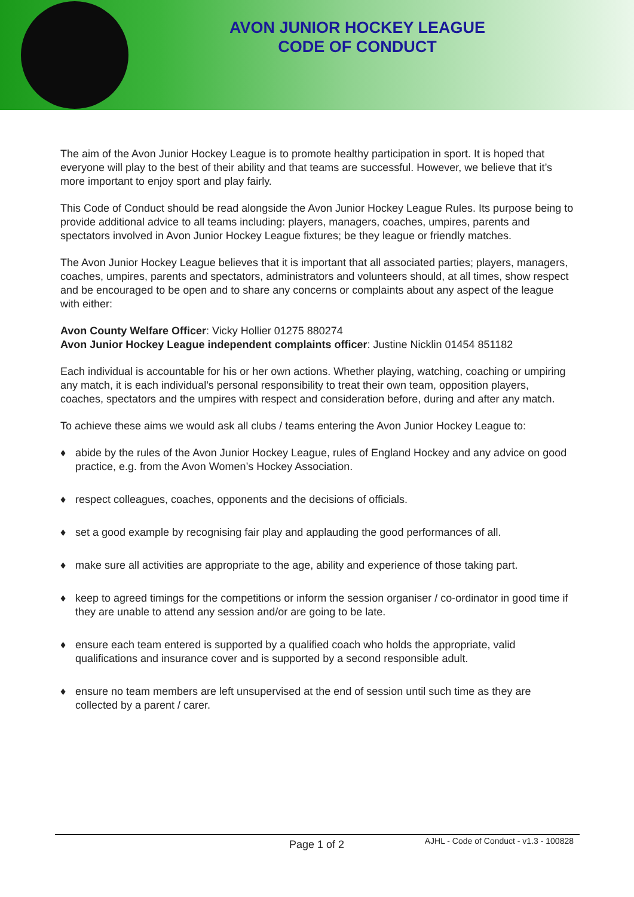AVON JUNIOR HOCKEY LEAGUE
CODE OF CONDUCT
The aim of the Avon Junior Hockey League is to promote healthy participation in sport. It is hoped that everyone will play to the best of their ability and that teams are successful. However, we believe that it’s more important to enjoy sport and play fairly.
This Code of Conduct should be read alongside the Avon Junior Hockey League Rules. Its purpose being to provide additional advice to all teams including: players, managers, coaches, umpires, parents and spectators involved in Avon Junior Hockey League fixtures; be they league or friendly matches.
The Avon Junior Hockey League believes that it is important that all associated parties; players, managers, coaches, umpires, parents and spectators, administrators and volunteers should, at all times, show respect and be encouraged to be open and to share any concerns or complaints about any aspect of the league with either:
Avon County Welfare Officer: Vicky Hollier 01275 880274
Avon Junior Hockey League independent complaints officer: Justine Nicklin 01454 851182
Each individual is accountable for his or her own actions. Whether playing, watching, coaching or umpiring any match, it is each individual’s personal responsibility to treat their own team, opposition players, coaches, spectators and the umpires with respect and consideration before, during and after any match.
To achieve these aims we would ask all clubs / teams entering the Avon Junior Hockey League to:
♦ abide by the rules of the Avon Junior Hockey League, rules of England Hockey and any advice on good practice, e.g. from the Avon Women’s Hockey Association.
♦ respect colleagues, coaches, opponents and the decisions of officials.
♦ set a good example by recognising fair play and applauding the good performances of all.
♦ make sure all activities are appropriate to the age, ability and experience of those taking part.
♦ keep to agreed timings for the competitions or inform the session organiser / co-ordinator in good time if they are unable to attend any session and/or are going to be late.
♦ ensure each team entered is supported by a qualified coach who holds the appropriate, valid qualifications and insurance cover and is supported by a second responsible adult.
♦ ensure no team members are left unsupervised at the end of session until such time as they are collected by a parent / carer.
Page 1 of 2
AJHL - Code of Conduct - v1.3 - 100828